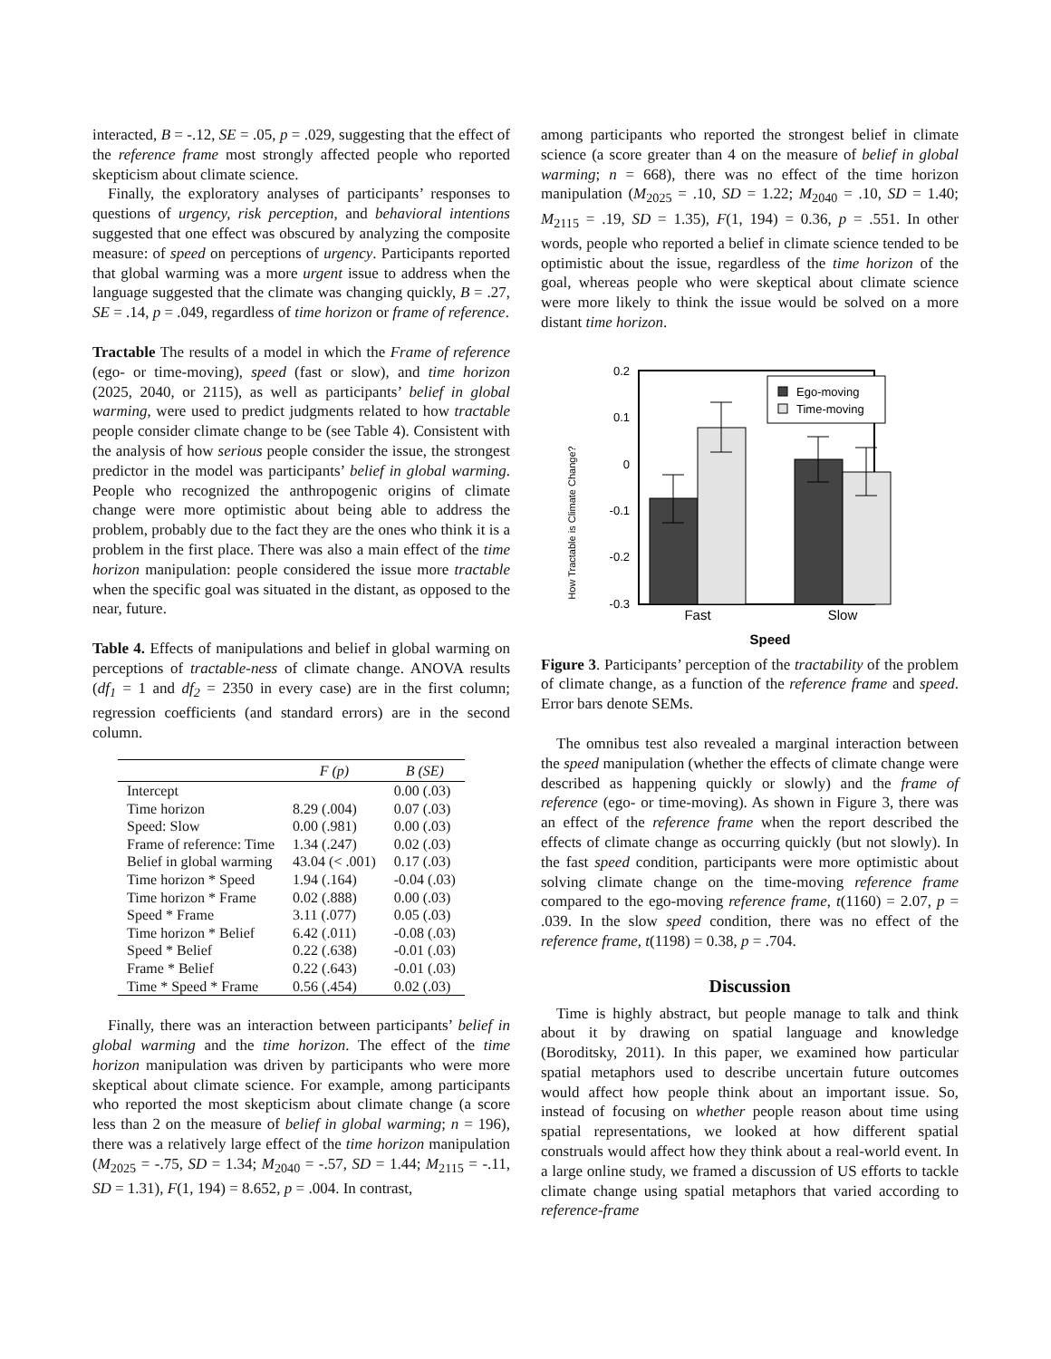interacted, B = -.12, SE = .05, p = .029, suggesting that the effect of the reference frame most strongly affected people who reported skepticism about climate science.
Finally, the exploratory analyses of participants’ responses to questions of urgency, risk perception, and behavioral intentions suggested that one effect was obscured by analyzing the composite measure: of speed on perceptions of urgency. Participants reported that global warming was a more urgent issue to address when the language suggested that the climate was changing quickly, B = .27, SE = .14, p = .049, regardless of time horizon or frame of reference.
Tractable The results of a model in which the Frame of reference (ego- or time-moving), speed (fast or slow), and time horizon (2025, 2040, or 2115), as well as participants’ belief in global warming, were used to predict judgments related to how tractable people consider climate change to be (see Table 4). Consistent with the analysis of how serious people consider the issue, the strongest predictor in the model was participants’ belief in global warming. People who recognized the anthropogenic origins of climate change were more optimistic about being able to address the problem, probably due to the fact they are the ones who think it is a problem in the first place. There was also a main effect of the time horizon manipulation: people considered the issue more tractable when the specific goal was situated in the distant, as opposed to the near, future.
Table 4. Effects of manipulations and belief in global warming on perceptions of tractable-ness of climate change. ANOVA results (df<sub>1</sub> = 1 and df<sub>2</sub> = 2350 in every case) are in the first column; regression coefficients (and standard errors) are in the second column.
| | F ( p ) | B (SE) |
| --- | --- | --- |
| Intercept | | 0.00 (.03) |
| Time horizon | 8.29 (.004) | 0.07 (.03) |
| Speed: Slow | 0.00 (.981) | 0.00 (.03) |
| Frame of reference: Time | 1.34 (.247) | 0.02 (.03) |
| Belief in global warming | 43.04 (< .001) | 0.17 (.03) |
| Time horizon * Speed | 1.94 (.164) | -0.04 (.03) |
| Time horizon * Frame | 0.02 (.888) | 0.00 (.03) |
| Speed * Frame | 3.11 (.077) | 0.05 (.03) |
| Time horizon * Belief | 6.42 (.011) | -0.08 (.03) |
| Speed * Belief | 0.22 (.638) | -0.01 (.03) |
| Frame * Belief | 0.22 (.643) | -0.01 (.03) |
| Time * Speed * Frame | 0.56 (.454) | 0.02 (.03) |
Finally, there was an interaction between participants’ belief in global warming and the time horizon. The effect of the time horizon manipulation was driven by participants who were more skeptical about climate science. For example, among participants who reported the most skepticism about climate change (a score less than 2 on the measure of belief in global warming; n = 196), there was a relatively large effect of the time horizon manipulation (M<sub>2025</sub> = -.75, SD = 1.34; M<sub>2040</sub> = -.57, SD = 1.44; M<sub>2115</sub> = -.11, SD = 1.31), F(1, 194) = 8.652, p = .004. In contrast,
among participants who reported the strongest belief in climate science (a score greater than 4 on the measure of belief in global warming; n = 668), there was no effect of the time horizon manipulation (M<sub>2025</sub> = .10, SD = 1.22; M<sub>2040</sub> = .10, SD = 1.40; M<sub>2115</sub> = .19, SD = 1.35), F(1, 194) = 0.36, p = .551. In other words, people who reported a belief in climate science tended to be optimistic about the issue, regardless of the time horizon of the goal, whereas people who were skeptical about climate science were more likely to think the issue would be solved on a more distant time horizon.
How Tractable is Climate Change?
0.2
0.1
0
-0.1
-0.2
-0.3
Ego-moving
Time-moving
Fast
Slow
Speed
Figure 3. Participants’ perception of the tractability of the problem of climate change, as a function of the reference frame and speed. Error bars denote SEMs.
The omnibus test also revealed a marginal interaction between the speed manipulation (whether the effects of climate change were described as happening quickly or slowly) and the frame of reference (ego- or time-moving). As shown in Figure 3, there was an effect of the reference frame when the report described the effects of climate change as occurring quickly (but not slowly). In the fast speed condition, participants were more optimistic about solving climate change on the time-moving reference frame compared to the ego-moving reference frame, t(1160) = 2.07, p = .039. In the slow speed condition, there was no effect of the reference frame, t(1198) = 0.38, p = .704.
Discussion
Time is highly abstract, but people manage to talk and think about it by drawing on spatial language and knowledge (Boroditsky, 2011). In this paper, we examined how particular spatial metaphors used to describe uncertain future outcomes would affect how people think about an important issue. So, instead of focusing on whether people reason about time using spatial representations, we looked at how different spatial construals would affect how they think about a real-world event. In a large online study, we framed a discussion of US efforts to tackle climate change using spatial metaphors that varied according to reference-frame